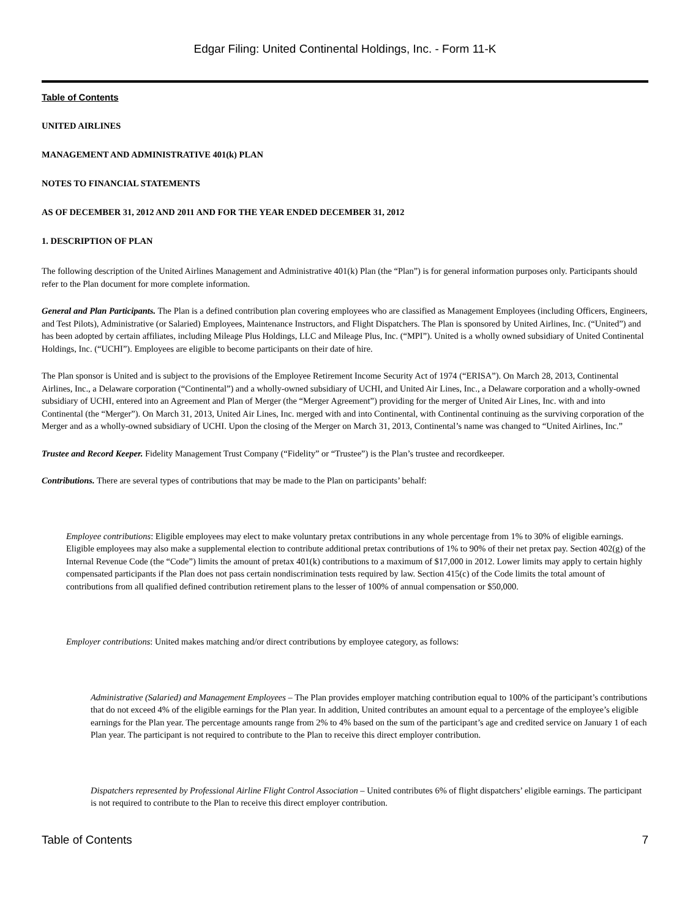Edgar Filing: United Continental Holdings, Inc. - Form 11-K
Table of Contents
UNITED AIRLINES
MANAGEMENT AND ADMINISTRATIVE 401(k) PLAN
NOTES TO FINANCIAL STATEMENTS
AS OF DECEMBER 31, 2012 AND 2011 AND FOR THE YEAR ENDED DECEMBER 31, 2012
1. DESCRIPTION OF PLAN
The following description of the United Airlines Management and Administrative 401(k) Plan (the “Plan”) is for general information purposes only. Participants should refer to the Plan document for more complete information.
General and Plan Participants. The Plan is a defined contribution plan covering employees who are classified as Management Employees (including Officers, Engineers, and Test Pilots), Administrative (or Salaried) Employees, Maintenance Instructors, and Flight Dispatchers. The Plan is sponsored by United Airlines, Inc. (“United”) and has been adopted by certain affiliates, including Mileage Plus Holdings, LLC and Mileage Plus, Inc. (“MPI”). United is a wholly owned subsidiary of United Continental Holdings, Inc. (“UCHI”). Employees are eligible to become participants on their date of hire.
The Plan sponsor is United and is subject to the provisions of the Employee Retirement Income Security Act of 1974 (“ERISA”). On March 28, 2013, Continental Airlines, Inc., a Delaware corporation (“Continental”) and a wholly-owned subsidiary of UCHI, and United Air Lines, Inc., a Delaware corporation and a wholly-owned subsidiary of UCHI, entered into an Agreement and Plan of Merger (the “Merger Agreement”) providing for the merger of United Air Lines, Inc. with and into Continental (the “Merger”). On March 31, 2013, United Air Lines, Inc. merged with and into Continental, with Continental continuing as the surviving corporation of the Merger and as a wholly-owned subsidiary of UCHI. Upon the closing of the Merger on March 31, 2013, Continental’s name was changed to “United Airlines, Inc.”
Trustee and Record Keeper. Fidelity Management Trust Company (“Fidelity” or “Trustee”) is the Plan’s trustee and recordkeeper.
Contributions. There are several types of contributions that may be made to the Plan on participants’ behalf:
Employee contributions: Eligible employees may elect to make voluntary pretax contributions in any whole percentage from 1% to 30% of eligible earnings. Eligible employees may also make a supplemental election to contribute additional pretax contributions of 1% to 90% of their net pretax pay. Section 402(g) of the Internal Revenue Code (the “Code”) limits the amount of pretax 401(k) contributions to a maximum of $17,000 in 2012. Lower limits may apply to certain highly compensated participants if the Plan does not pass certain nondiscrimination tests required by law. Section 415(c) of the Code limits the total amount of contributions from all qualified defined contribution retirement plans to the lesser of 100% of annual compensation or $50,000.
Employer contributions: United makes matching and/or direct contributions by employee category, as follows:
Administrative (Salaried) and Management Employees – The Plan provides employer matching contribution equal to 100% of the participant’s contributions that do not exceed 4% of the eligible earnings for the Plan year. In addition, United contributes an amount equal to a percentage of the employee’s eligible earnings for the Plan year. The percentage amounts range from 2% to 4% based on the sum of the participant’s age and credited service on January 1 of each Plan year. The participant is not required to contribute to the Plan to receive this direct employer contribution.
Dispatchers represented by Professional Airline Flight Control Association – United contributes 6% of flight dispatchers’ eligible earnings. The participant is not required to contribute to the Plan to receive this direct employer contribution.
Table of Contents 7